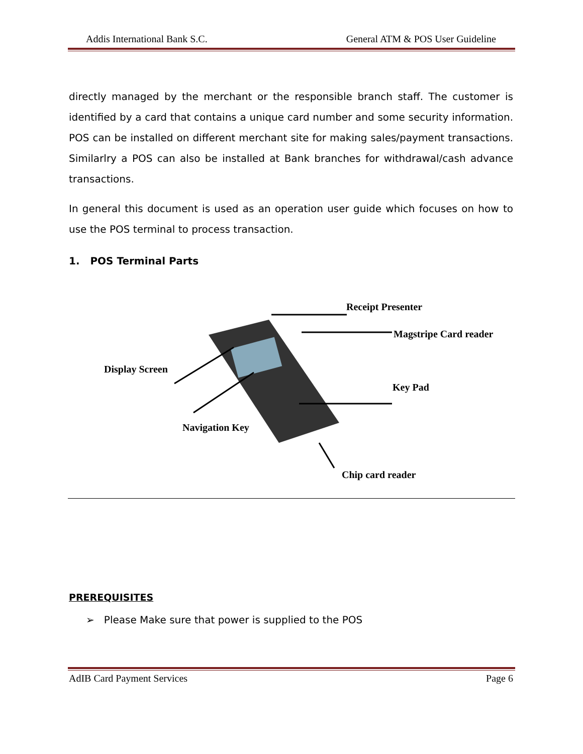Addis International Bank S.C. General ATM & POS User Guideline
directly managed by the merchant or the responsible branch staff. The customer is identified by a card that contains a unique card number and some security information. POS can be installed on different merchant site for making sales/payment transactions. Similarlry a POS can also be installed at Bank branches for withdrawal/cash advance transactions.
In general this document is used as an operation user guide which focuses on how to use the POS terminal to process transaction.
1. POS Terminal Parts
Receipt Presenter
Magstripe Card reader
Display Screen
Key Pad
Navigation Key
Chip card reader
PREREQUISITES
➢ Please Make sure that power is supplied to the POS
AdIB Card Payment Services Page 6